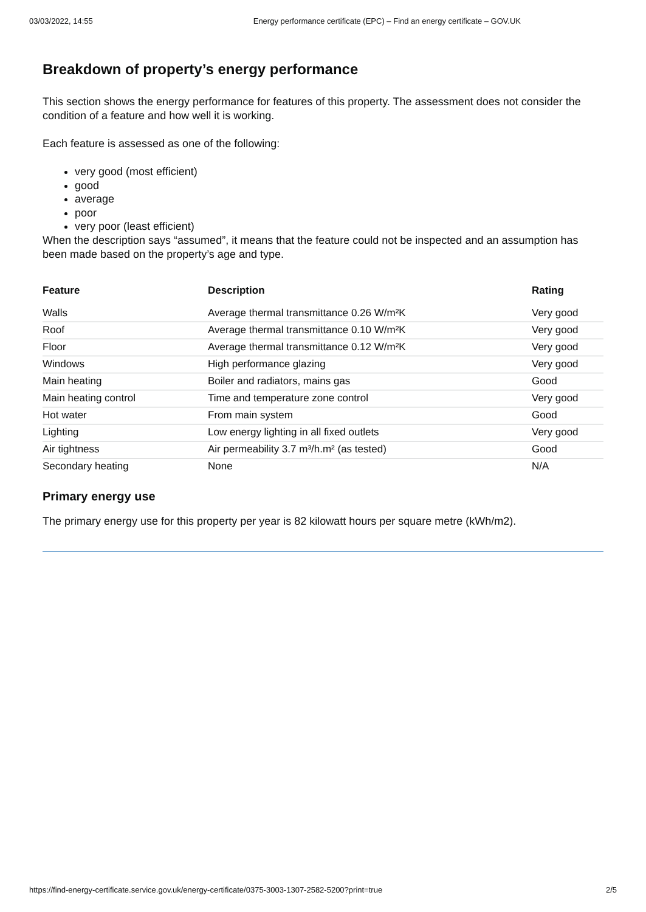03/03/2022, 14:55 Energy performance certificate (EPC) – Find an energy certificate – GOV.UK
Breakdown of property’s energy performance
This section shows the energy performance for features of this property. The assessment does not consider the condition of a feature and how well it is working.
Each feature is assessed as one of the following:
very good (most efficient)
good
average
poor
very poor (least efficient)
When the description says “assumed”, it means that the feature could not be inspected and an assumption has been made based on the property’s age and type.
| Feature | Description | Rating |
| --- | --- | --- |
| Walls | Average thermal transmittance 0.26 W/m²K | Very good |
| Roof | Average thermal transmittance 0.10 W/m²K | Very good |
| Floor | Average thermal transmittance 0.12 W/m²K | Very good |
| Windows | High performance glazing | Very good |
| Main heating | Boiler and radiators, mains gas | Good |
| Main heating control | Time and temperature zone control | Very good |
| Hot water | From main system | Good |
| Lighting | Low energy lighting in all fixed outlets | Very good |
| Air tightness | Air permeability 3.7 m³/h.m² (as tested) | Good |
| Secondary heating | None | N/A |
Primary energy use
The primary energy use for this property per year is 82 kilowatt hours per square metre (kWh/m2).
https://find-energy-certificate.service.gov.uk/energy-certificate/0375-3003-1307-2582-5200?print=true 2/5